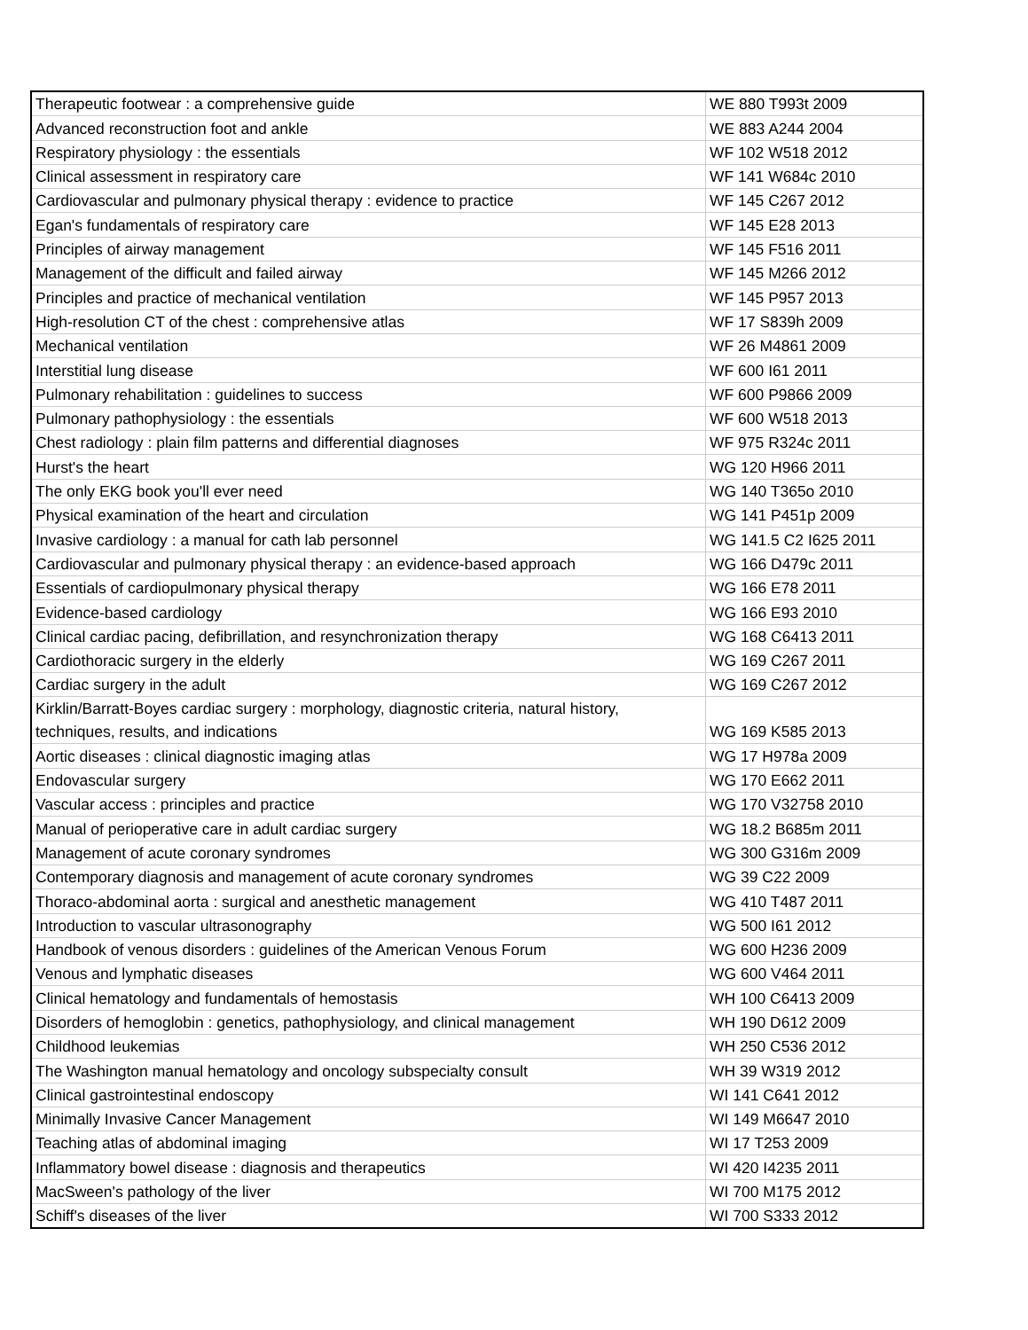| Therapeutic footwear : a comprehensive guide | WE 880 T993t 2009 |
| Advanced reconstruction foot and ankle | WE 883 A244 2004 |
| Respiratory physiology : the essentials | WF 102 W518 2012 |
| Clinical assessment in respiratory care | WF 141 W684c 2010 |
| Cardiovascular and pulmonary physical therapy : evidence to practice | WF 145 C267 2012 |
| Egan's fundamentals of respiratory care | WF 145 E28 2013 |
| Principles of airway management | WF 145 F516 2011 |
| Management of the difficult and failed airway | WF 145 M266 2012 |
| Principles and practice of mechanical ventilation | WF 145 P957 2013 |
| High-resolution CT of the chest : comprehensive atlas | WF 17 S839h 2009 |
| Mechanical ventilation | WF 26 M4861 2009 |
| Interstitial lung disease | WF 600 I61 2011 |
| Pulmonary rehabilitation : guidelines to success | WF 600 P9866 2009 |
| Pulmonary pathophysiology : the essentials | WF 600 W518 2013 |
| Chest radiology : plain film patterns and differential diagnoses | WF 975 R324c 2011 |
| Hurst's the heart | WG 120 H966 2011 |
| The only EKG book you'll ever need | WG 140 T365o 2010 |
| Physical examination of the heart and circulation | WG 141 P451p 2009 |
| Invasive cardiology : a manual for cath lab personnel | WG 141.5 C2 I625 2011 |
| Cardiovascular and pulmonary physical therapy : an evidence-based approach | WG 166 D479c 2011 |
| Essentials of cardiopulmonary physical therapy | WG 166 E78 2011 |
| Evidence-based cardiology | WG 166 E93 2010 |
| Clinical cardiac pacing, defibrillation, and resynchronization therapy | WG 168 C6413 2011 |
| Cardiothoracic surgery in the elderly | WG 169 C267 2011 |
| Cardiac surgery in the adult | WG 169 C267 2012 |
| Kirklin/Barratt-Boyes cardiac surgery : morphology, diagnostic criteria, natural history, techniques, results, and indications | WG 169 K585 2013 |
| Aortic diseases : clinical diagnostic imaging atlas | WG 17 H978a 2009 |
| Endovascular surgery | WG 170 E662 2011 |
| Vascular access : principles and practice | WG 170 V32758 2010 |
| Manual of perioperative care in adult cardiac surgery | WG 18.2 B685m 2011 |
| Management of acute coronary syndromes | WG 300 G316m 2009 |
| Contemporary diagnosis and management of acute coronary syndromes | WG 39 C22 2009 |
| Thoraco-abdominal aorta : surgical and anesthetic management | WG 410 T487 2011 |
| Introduction to vascular ultrasonography | WG 500 I61 2012 |
| Handbook of venous disorders : guidelines of the American Venous Forum | WG 600 H236 2009 |
| Venous and lymphatic diseases | WG 600 V464 2011 |
| Clinical hematology and fundamentals of hemostasis | WH 100 C6413 2009 |
| Disorders of hemoglobin : genetics, pathophysiology, and clinical management | WH 190 D612 2009 |
| Childhood leukemias | WH 250 C536 2012 |
| The Washington manual hematology and oncology subspecialty consult | WH 39 W319 2012 |
| Clinical gastrointestinal endoscopy | WI 141 C641 2012 |
| Minimally Invasive Cancer Management | WI 149 M6647 2010 |
| Teaching atlas of abdominal imaging | WI 17 T253 2009 |
| Inflammatory bowel disease : diagnosis and therapeutics | WI 420 I4235 2011 |
| MacSween's pathology of the liver | WI 700 M175 2012 |
| Schiff's diseases of the liver | WI 700 S333 2012 |